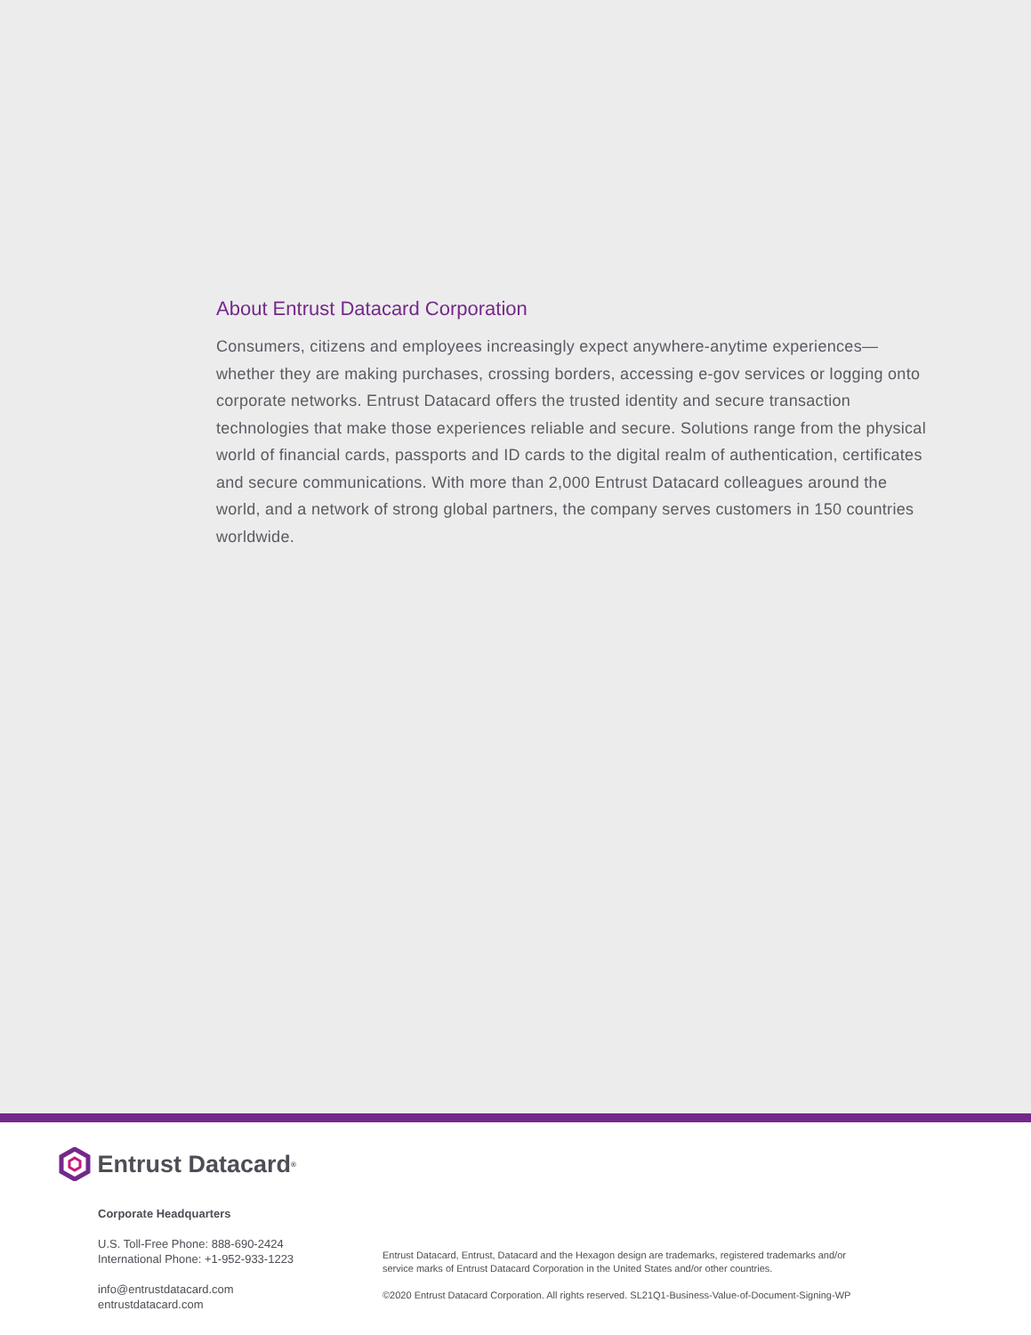About Entrust Datacard Corporation
Consumers, citizens and employees increasingly expect anywhere-anytime experiences—whether they are making purchases, crossing borders, accessing e-gov services or logging onto corporate networks. Entrust Datacard offers the trusted identity and secure transaction technologies that make those experiences reliable and secure. Solutions range from the physical world of financial cards, passports and ID cards to the digital realm of authentication, certificates and secure communications. With more than 2,000 Entrust Datacard colleagues around the world, and a network of strong global partners, the company serves customers in 150 countries worldwide.
Entrust Datacard<sup>®</sup>
Corporate Headquarters
U.S. Toll-Free Phone: 888-690-2424
International Phone: +1-952-933-1223
info@entrustdatacard.com
entrustdatacard.com
Entrust Datacard, Entrust, Datacard and the Hexagon design are trademarks, registered trademarks and/or
service marks of Entrust Datacard Corporation in the United States and/or other countries.
©2020 Entrust Datacard Corporation. All rights reserved. SL21Q1-Business-Value-of-Document-Signing-WP